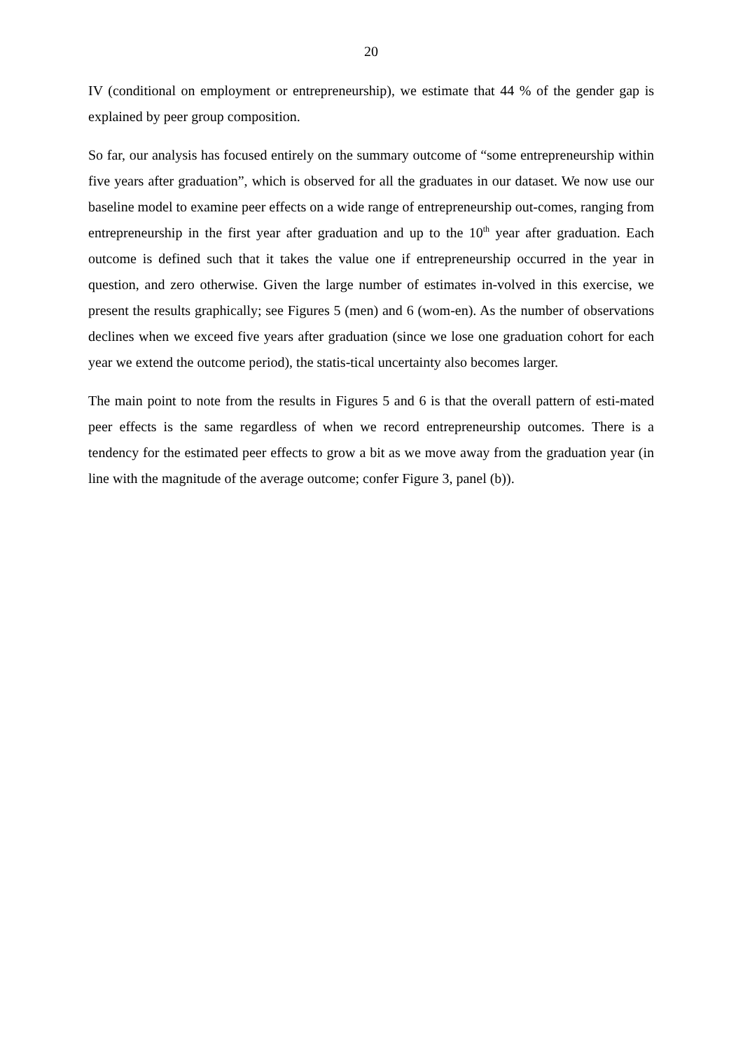20
IV (conditional on employment or entrepreneurship), we estimate that 44 % of the gender gap is explained by peer group composition.
So far, our analysis has focused entirely on the summary outcome of “some entrepreneurship within five years after graduation”, which is observed for all the graduates in our dataset. We now use our baseline model to examine peer effects on a wide range of entrepreneurship out-comes, ranging from entrepreneurship in the first year after graduation and up to the 10<sup>th</sup> year after graduation. Each outcome is defined such that it takes the value one if entrepreneurship occurred in the year in question, and zero otherwise. Given the large number of estimates in-volved in this exercise, we present the results graphically; see Figures 5 (men) and 6 (wom-en). As the number of observations declines when we exceed five years after graduation (since we lose one graduation cohort for each year we extend the outcome period), the statis-tical uncertainty also becomes larger.
The main point to note from the results in Figures 5 and 6 is that the overall pattern of esti-mated peer effects is the same regardless of when we record entrepreneurship outcomes. There is a tendency for the estimated peer effects to grow a bit as we move away from the graduation year (in line with the magnitude of the average outcome; confer Figure 3, panel (b)).